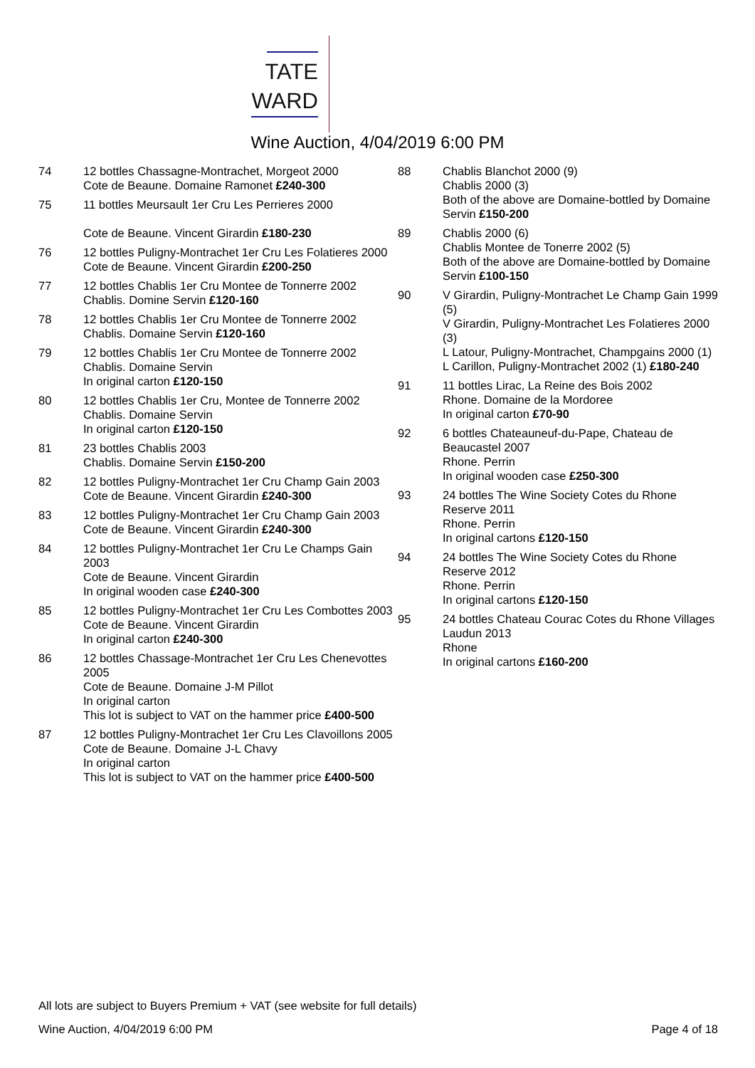TATE
WARD
Wine Auction, 4/04/2019 6:00 PM
74 12 bottles Chassagne-Montrachet, Morgeot 2000
Cote de Beaune. Domaine Ramonet £240-300
75 11 bottles Meursault 1er Cru Les Perrieres 2000
Cote de Beaune. Vincent Girardin £180-230
76 12 bottles Puligny-Montrachet 1er Cru Les Folatieres 2000
Cote de Beaune. Vincent Girardin £200-250
77 12 bottles Chablis 1er Cru Montee de Tonnerre 2002
Chablis. Domine Servin £120-160
78 12 bottles Chablis 1er Cru Montee de Tonnerre 2002
Chablis. Domaine Servin £120-160
79 12 bottles Chablis 1er Cru Montee de Tonnerre 2002
Chablis. Domaine Servin
In original carton £120-150
80 12 bottles Chablis 1er Cru, Montee de Tonnerre 2002
Chablis. Domaine Servin
In original carton £120-150
81 23 bottles Chablis 2003
Chablis. Domaine Servin £150-200
82 12 bottles Puligny-Montrachet 1er Cru Champ Gain 2003
Cote de Beaune. Vincent Girardin £240-300
83 12 bottles Puligny-Montrachet 1er Cru Champ Gain 2003
Cote de Beaune. Vincent Girardin £240-300
84 12 bottles Puligny-Montrachet 1er Cru Le Champs Gain 2003
Cote de Beaune. Vincent Girardin
In original wooden case £240-300
85 12 bottles Puligny-Montrachet 1er Cru Les Combottes 2003
Cote de Beaune. Vincent Girardin
In original carton £240-300
86 12 bottles Chassage-Montrachet 1er Cru Les Chenevottes 2005
Cote de Beaune. Domaine J-M Pillot
In original carton
This lot is subject to VAT on the hammer price £400-500
87 12 bottles Puligny-Montrachet 1er Cru Les Clavoillons 2005
Cote de Beaune. Domaine J-L Chavy
In original carton
This lot is subject to VAT on the hammer price £400-500
88 Chablis Blanchot 2000 (9)
Chablis 2000 (3)
Both of the above are Domaine-bottled by Domaine Servin £150-200
89 Chablis 2000 (6)
Chablis Montee de Tonerre 2002 (5)
Both of the above are Domaine-bottled by Domaine Servin £100-150
90 V Girardin, Puligny-Montrachet Le Champ Gain 1999 (5)
V Girardin, Puligny-Montrachet Les Folatieres 2000 (3)
L Latour, Puligny-Montrachet, Champgains 2000 (1)
L Carillon, Puligny-Montrachet 2002 (1) £180-240
91 11 bottles Lirac, La Reine des Bois 2002
Rhone. Domaine de la Mordoree
In original carton £70-90
92 6 bottles Chateauneuf-du-Pape, Chateau de Beaucastel 2007
Rhone. Perrin
In original wooden case £250-300
93 24 bottles The Wine Society Cotes du Rhone Reserve 2011
Rhone. Perrin
In original cartons £120-150
94 24 bottles The Wine Society Cotes du Rhone Reserve 2012
Rhone. Perrin
In original cartons £120-150
95 24 bottles Chateau Courac Cotes du Rhone Villages Laudun 2013
Rhone
In original cartons £160-200
All lots are subject to Buyers Premium + VAT (see website for full details)
Wine Auction, 4/04/2019 6:00 PM Page 4 of 18